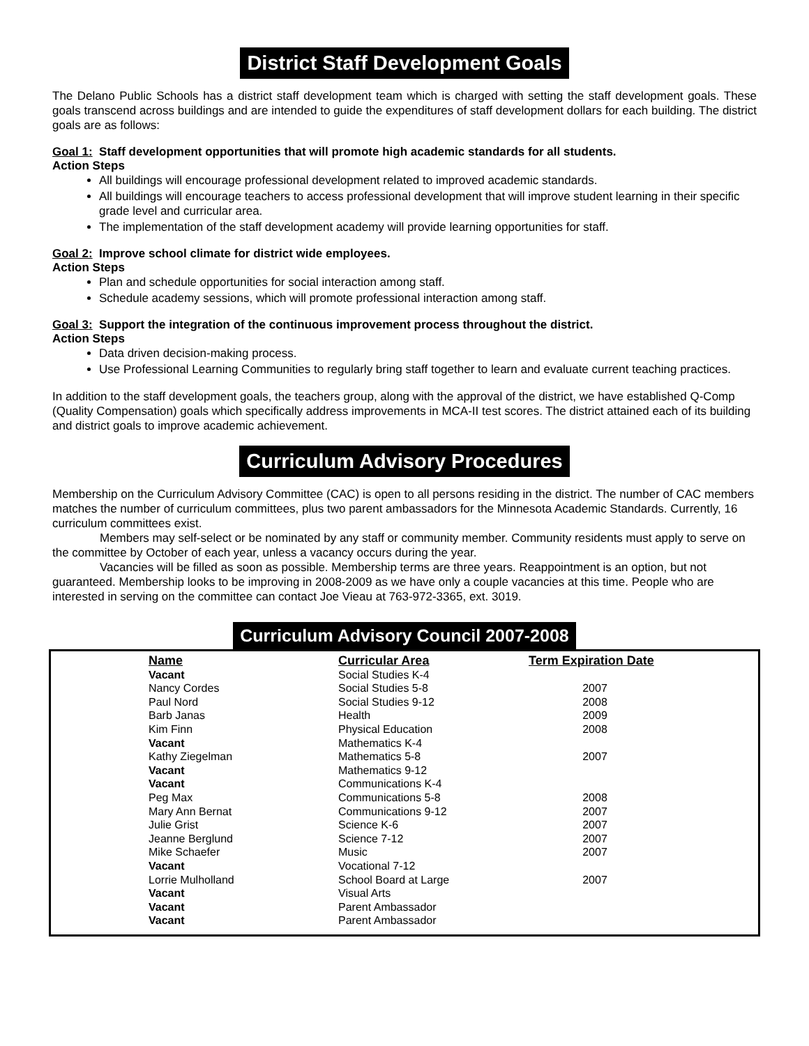District Staff Development Goals
The Delano Public Schools has a district staff development team which is charged with setting the staff development goals. These goals transcend across buildings and are intended to guide the expenditures of staff development dollars for each building. The district goals are as follows:
Goal 1: Staff development opportunities that will promote high academic standards for all students.
Action Steps
All buildings will encourage professional development related to improved academic standards.
All buildings will encourage teachers to access professional development that will improve student learning in their specific grade level and curricular area.
The implementation of the staff development academy will provide learning opportunities for staff.
Goal 2: Improve school climate for district wide employees.
Action Steps
Plan and schedule opportunities for social interaction among staff.
Schedule academy sessions, which will promote professional interaction among staff.
Goal 3: Support the integration of the continuous improvement process throughout the district.
Action Steps
Data driven decision-making process.
Use Professional Learning Communities to regularly bring staff together to learn and evaluate current teaching practices.
In addition to the staff development goals, the teachers group, along with the approval of the district, we have established Q-Comp (Quality Compensation) goals which specifically address improvements in MCA-II test scores. The district attained each of its building and district goals to improve academic achievement.
Curriculum Advisory Procedures
Membership on the Curriculum Advisory Committee (CAC) is open to all persons residing in the district. The number of CAC members matches the number of curriculum committees, plus two parent ambassadors for the Minnesota Academic Standards. Currently, 16 curriculum committees exist.
Members may self-select or be nominated by any staff or community member. Community residents must apply to serve on the committee by October of each year, unless a vacancy occurs during the year.
Vacancies will be filled as soon as possible. Membership terms are three years. Reappointment is an option, but not guaranteed. Membership looks to be improving in 2008-2009 as we have only a couple vacancies at this time. People who are interested in serving on the committee can contact Joe Vieau at 763-972-3365, ext. 3019.
Curriculum Advisory Council 2007-2008
| Name | Curricular Area | Term Expiration Date |
| --- | --- | --- |
| Vacant | Social Studies K-4 | |
| Nancy Cordes | Social Studies 5-8 | 2007 |
| Paul Nord | Social Studies 9-12 | 2008 |
| Barb Janas | Health | 2009 |
| Kim Finn | Physical Education | 2008 |
| Vacant | Mathematics K-4 | |
| Kathy Ziegelman | Mathematics 5-8 | 2007 |
| Vacant | Mathematics 9-12 | |
| Vacant | Communications K-4 | |
| Peg Max | Communications 5-8 | 2008 |
| Mary Ann Bernat | Communications 9-12 | 2007 |
| Julie Grist | Science K-6 | 2007 |
| Jeanne Berglund | Science 7-12 | 2007 |
| Mike Schaefer | Music | 2007 |
| Vacant | Vocational 7-12 | |
| Lorrie Mulholland | School Board at Large | 2007 |
| Vacant | Visual Arts | |
| Vacant | Parent Ambassador | |
| Vacant | Parent Ambassador | |